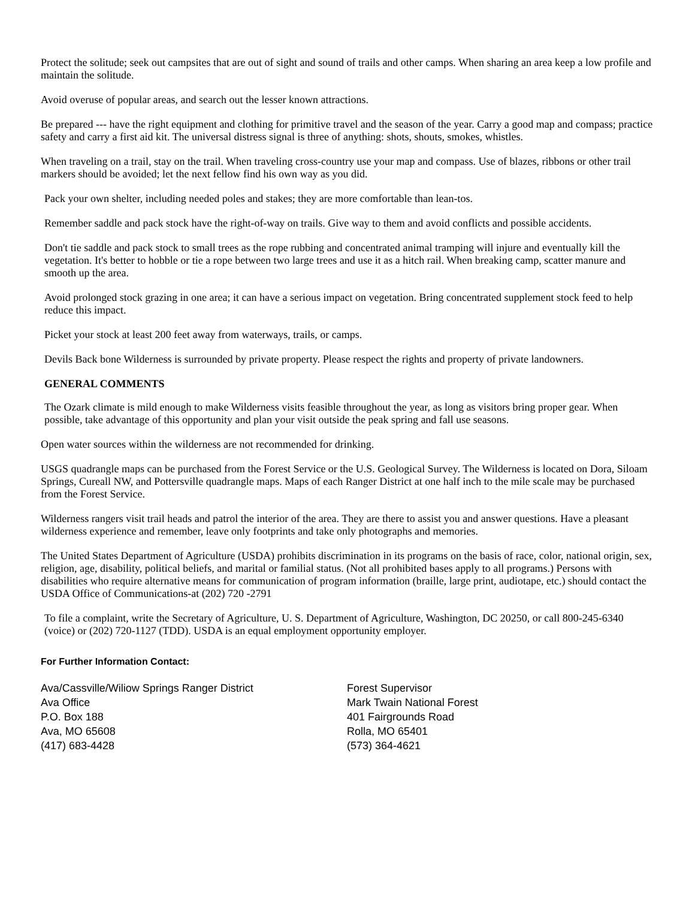Protect the solitude; seek out campsites that are out of sight and sound of trails and other camps. When sharing an area keep a low profile and maintain the solitude.
Avoid overuse of popular areas, and search out the lesser known attractions.
Be prepared --- have the right equipment and clothing for primitive travel and the season of the year. Carry a good map and compass; practice safety and carry a first aid kit. The universal distress signal is three of anything: shots, shouts, smokes, whistles.
When traveling on a trail, stay on the trail. When traveling cross-country use your map and compass. Use of blazes, ribbons or other trail markers should be avoided; let the next fellow find his own way as you did.
Pack your own shelter, including needed poles and stakes; they are more comfortable than lean-tos.
Remember saddle and pack stock have the right-of-way on trails. Give way to them and avoid conflicts and possible accidents.
Don't tie saddle and pack stock to small trees as the rope rubbing and concentrated animal tramping will injure and eventually kill the vegetation. It's better to hobble or tie a rope between two large trees and use it as a hitch rail. When breaking camp, scatter manure and smooth up the area.
Avoid prolonged stock grazing in one area; it can have a serious impact on vegetation. Bring concentrated supplement stock feed to help reduce this impact.
Picket your stock at least 200 feet away from waterways, trails, or camps.
Devils Back bone Wilderness is surrounded by private property. Please respect the rights and property of private landowners.
GENERAL COMMENTS
The Ozark climate is mild enough to make Wilderness visits feasible throughout the year, as long as visitors bring proper gear. When possible, take advantage of this opportunity and plan your visit outside the peak spring and fall use seasons.
Open water sources within the wilderness are not recommended for drinking.
USGS quadrangle maps can be purchased from the Forest Service or the U.S. Geological Survey. The Wilderness is located on Dora, Siloam Springs, Cureall NW, and Pottersville quadrangle maps. Maps of each Ranger District at one half inch to the mile scale may be purchased from the Forest Service.
Wilderness rangers visit trail heads and patrol the interior of the area. They are there to assist you and answer questions. Have a pleasant wilderness experience and remember, leave only footprints and take only photographs and memories.
The United States Department of Agriculture (USDA) prohibits discrimination in its programs on the basis of race, color, national origin, sex, religion, age, disability, political beliefs, and marital or familial status. (Not all prohibited bases apply to all programs.) Persons with disabilities who require alternative means for communication of program information (braille, large print, audiotape, etc.) should contact the USDA Office of Communications-at (202) 720 -2791
To file a complaint, write the Secretary of Agriculture, U. S. Department of Agriculture, Washington, DC 20250, or call 800-245-6340 (voice) or (202) 720-1127 (TDD). USDA is an equal employment opportunity employer.
For Further Information Contact:
Ava/Cassville/Wiliow Springs Ranger District
Ava Office
P.O. Box 188
Ava, MO 65608
(417) 683-4428
Forest Supervisor
Mark Twain National Forest
401 Fairgrounds Road
Rolla, MO 65401
(573) 364-4621